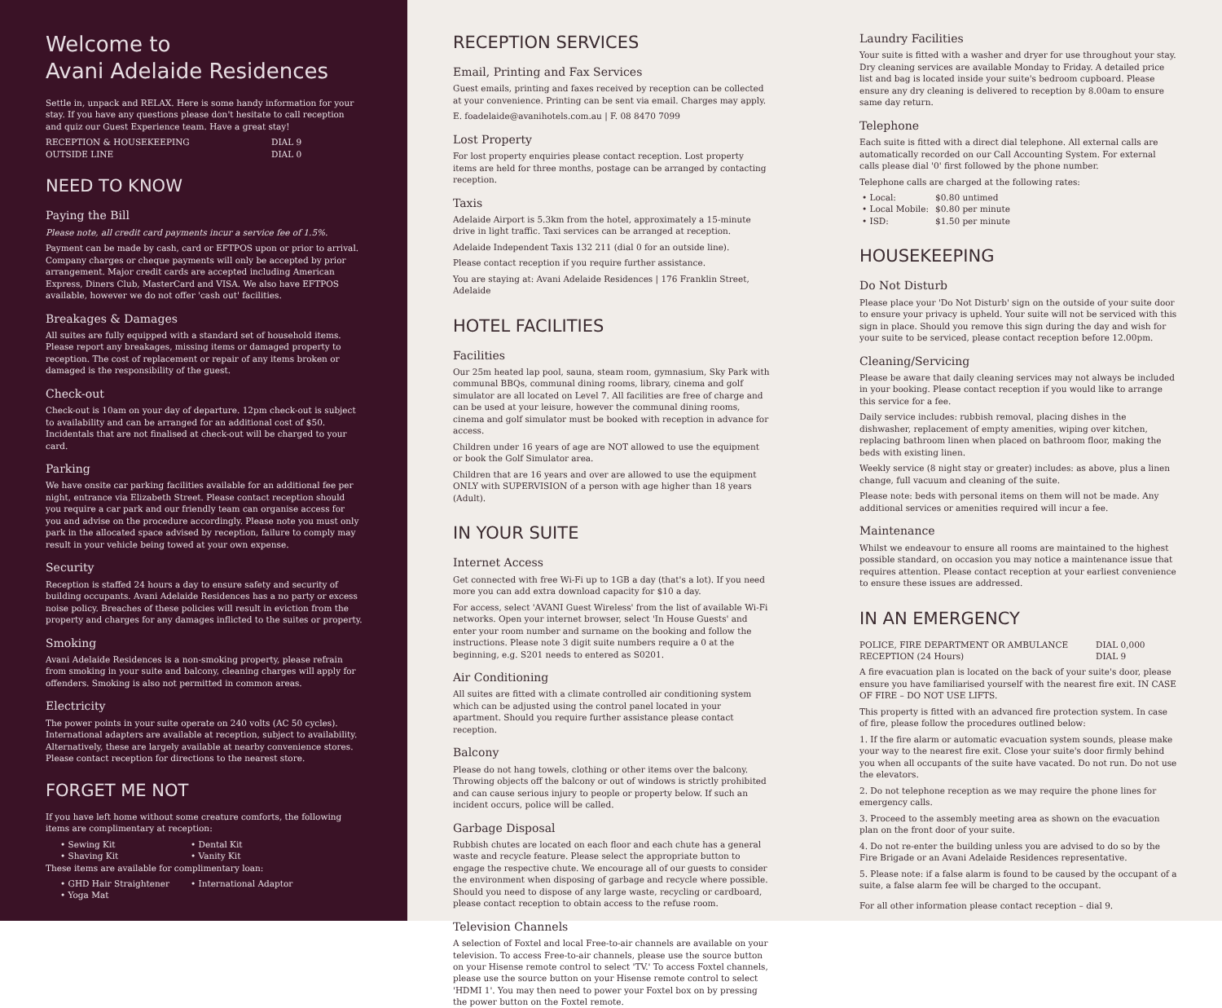Welcome to
Avani Adelaide Residences
Settle in, unpack and RELAX. Here is some handy information for your stay. If you have any questions please don't hesitate to call reception and quiz our Guest Experience team. Have a great stay!
RECEPTION & HOUSEKEEPING DIAL 9
OUTSIDE LINE DIAL 0
NEED TO KNOW
Paying the Bill
Please note, all credit card payments incur a service fee of 1.5%.
Payment can be made by cash, card or EFTPOS upon or prior to arrival. Company charges or cheque payments will only be accepted by prior arrangement. Major credit cards are accepted including American Express, Diners Club, MasterCard and VISA. We also have EFTPOS available, however we do not offer 'cash out' facilities.
Breakages & Damages
All suites are fully equipped with a standard set of household items. Please report any breakages, missing items or damaged property to reception. The cost of replacement or repair of any items broken or damaged is the responsibility of the guest.
Check-out
Check-out is 10am on your day of departure. 12pm check-out is subject to availability and can be arranged for an additional cost of $50. Incidentals that are not finalised at check-out will be charged to your card.
Parking
We have onsite car parking facilities available for an additional fee per night, entrance via Elizabeth Street. Please contact reception should you require a car park and our friendly team can organise access for you and advise on the procedure accordingly. Please note you must only park in the allocated space advised by reception, failure to comply may result in your vehicle being towed at your own expense.
Security
Reception is staffed 24 hours a day to ensure safety and security of building occupants. Avani Adelaide Residences has a no party or excess noise policy. Breaches of these policies will result in eviction from the property and charges for any damages inflicted to the suites or property.
Smoking
Avani Adelaide Residences is a non-smoking property, please refrain from smoking in your suite and balcony, cleaning charges will apply for offenders. Smoking is also not permitted in common areas.
Electricity
The power points in your suite operate on 240 volts (AC 50 cycles). International adapters are available at reception, subject to availability. Alternatively, these are largely available at nearby convenience stores. Please contact reception for directions to the nearest store.
FORGET ME NOT
If you have left home without some creature comforts, the following items are complimentary at reception:
• Sewing Kit • Dental Kit • Shaving Kit • Vanity Kit
These items are available for complimentary loan:
• GHD Hair Straightener • International Adaptor • Yoga Mat
RECEPTION SERVICES
Email, Printing and Fax Services
Guest emails, printing and faxes received by reception can be collected at your convenience. Printing can be sent via email. Charges may apply.
E. foadelaide@avanihotels.com.au | F. 08 8470 7099
Lost Property
For lost property enquiries please contact reception. Lost property items are held for three months, postage can be arranged by contacting reception.
Taxis
Adelaide Airport is 5.3km from the hotel, approximately a 15-minute drive in light traffic. Taxi services can be arranged at reception.
Adelaide Independent Taxis 132 211 (dial 0 for an outside line).
Please contact reception if you require further assistance.
You are staying at: Avani Adelaide Residences | 176 Franklin Street, Adelaide
HOTEL FACILITIES
Facilities
Our 25m heated lap pool, sauna, steam room, gymnasium, Sky Park with communal BBQs, communal dining rooms, library, cinema and golf simulator are all located on Level 7. All facilities are free of charge and can be used at your leisure, however the communal dining rooms, cinema and golf simulator must be booked with reception in advance for access.
Children under 16 years of age are NOT allowed to use the equipment or book the Golf Simulator area.
Children that are 16 years and over are allowed to use the equipment ONLY with SUPERVISION of a person with age higher than 18 years (Adult).
IN YOUR SUITE
Internet Access
Get connected with free Wi-Fi up to 1GB a day (that's a lot). If you need more you can add extra download capacity for $10 a day.
For access, select 'AVANI Guest Wireless' from the list of available Wi-Fi networks. Open your internet browser, select 'In House Guests' and enter your room number and surname on the booking and follow the instructions. Please note 3 digit suite numbers require a 0 at the beginning, e.g. S201 needs to entered as S0201.
Air Conditioning
All suites are fitted with a climate controlled air conditioning system which can be adjusted using the control panel located in your apartment. Should you require further assistance please contact reception.
Balcony
Please do not hang towels, clothing or other items over the balcony. Throwing objects off the balcony or out of windows is strictly prohibited and can cause serious injury to people or property below. If such an incident occurs, police will be called.
Garbage Disposal
Rubbish chutes are located on each floor and each chute has a general waste and recycle feature. Please select the appropriate button to engage the respective chute. We encourage all of our guests to consider the environment when disposing of garbage and recycle where possible. Should you need to dispose of any large waste, recycling or cardboard, please contact reception to obtain access to the refuse room.
Television Channels
A selection of Foxtel and local Free-to-air channels are available on your television. To access Free-to-air channels, please use the source button on your Hisense remote control to select 'TV.' To access Foxtel channels, please use the source button on your Hisense remote control to select 'HDMI 1'. You may then need to power your Foxtel box on by pressing the power button on the Foxtel remote.
Laundry Facilities
Your suite is fitted with a washer and dryer for use throughout your stay. Dry cleaning services are available Monday to Friday. A detailed price list and bag is located inside your suite's bedroom cupboard. Please ensure any dry cleaning is delivered to reception by 8.00am to ensure same day return.
Telephone
Each suite is fitted with a direct dial telephone. All external calls are automatically recorded on our Call Accounting System. For external calls please dial '0' first followed by the phone number.
Telephone calls are charged at the following rates:
• Local: $0.80 untimed • Local Mobile: $0.80 per minute • ISD: $1.50 per minute
HOUSEKEEPING
Do Not Disturb
Please place your 'Do Not Disturb' sign on the outside of your suite door to ensure your privacy is upheld. Your suite will not be serviced with this sign in place. Should you remove this sign during the day and wish for your suite to be serviced, please contact reception before 12.00pm.
Cleaning/Servicing
Please be aware that daily cleaning services may not always be included in your booking. Please contact reception if you would like to arrange this service for a fee.
Daily service includes: rubbish removal, placing dishes in the dishwasher, replacement of empty amenities, wiping over kitchen, replacing bathroom linen when placed on bathroom floor, making the beds with existing linen.
Weekly service (8 night stay or greater) includes: as above, plus a linen change, full vacuum and cleaning of the suite.
Please note: beds with personal items on them will not be made. Any additional services or amenities required will incur a fee.
Maintenance
Whilst we endeavour to ensure all rooms are maintained to the highest possible standard, on occasion you may notice a maintenance issue that requires attention. Please contact reception at your earliest convenience to ensure these issues are addressed.
IN AN EMERGENCY
POLICE, FIRE DEPARTMENT OR AMBULANCE DIAL 0,000
RECEPTION (24 Hours) DIAL 9
A fire evacuation plan is located on the back of your suite's door, please ensure you have familiarised yourself with the nearest fire exit. IN CASE OF FIRE – DO NOT USE LIFTS.
This property is fitted with an advanced fire protection system. In case of fire, please follow the procedures outlined below:
1. If the fire alarm or automatic evacuation system sounds, please make your way to the nearest fire exit. Close your suite's door firmly behind you when all occupants of the suite have vacated. Do not run. Do not use the elevators.
2. Do not telephone reception as we may require the phone lines for emergency calls.
3. Proceed to the assembly meeting area as shown on the evacuation plan on the front door of your suite.
4. Do not re-enter the building unless you are advised to do so by the Fire Brigade or an Avani Adelaide Residences representative.
5. Please note: if a false alarm is found to be caused by the occupant of a suite, a false alarm fee will be charged to the occupant.
For all other information please contact reception – dial 9.